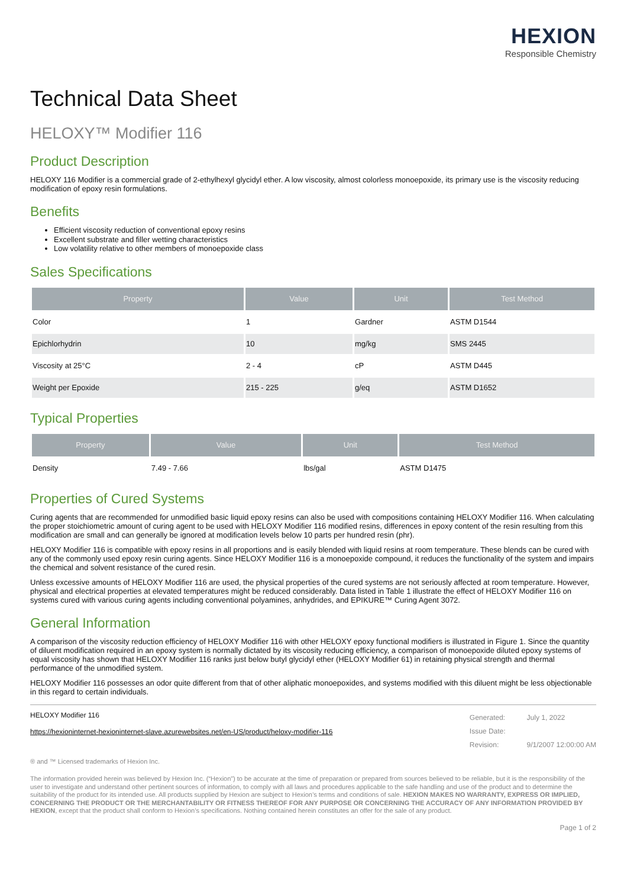HEXION
Responsible Chemistry
Technical Data Sheet
HELOXY™ Modifier 116
Product Description
HELOXY 116 Modifier is a commercial grade of 2-ethylhexyl glycidyl ether. A low viscosity, almost colorless monoepoxide, its primary use is the viscosity reducing modification of epoxy resin formulations.
Benefits
Efficient viscosity reduction of conventional epoxy resins
Excellent substrate and filler wetting characteristics
Low volatility relative to other members of monoepoxide class
Sales Specifications
| Property | Value | Unit | Test Method |
| --- | --- | --- | --- |
| Color | 1 | Gardner | ASTM D1544 |
| Epichlorhydrin | 10 | mg/kg | SMS 2445 |
| Viscosity at 25°C | 2 - 4 | cP | ASTM D445 |
| Weight per Epoxide | 215 - 225 | g/eq | ASTM D1652 |
Typical Properties
| Property | Value | Unit | Test Method |
| --- | --- | --- | --- |
| Density | 7.49 - 7.66 | lbs/gal | ASTM D1475 |
Properties of Cured Systems
Curing agents that are recommended for unmodified basic liquid epoxy resins can also be used with compositions containing HELOXY Modifier 116. When calculating the proper stoichiometric amount of curing agent to be used with HELOXY Modifier 116 modified resins, differences in epoxy content of the resin resulting from this modification are small and can generally be ignored at modification levels below 10 parts per hundred resin (phr).
HELOXY Modifier 116 is compatible with epoxy resins in all proportions and is easily blended with liquid resins at room temperature. These blends can be cured with any of the commonly used epoxy resin curing agents. Since HELOXY Modifier 116 is a monoepoxide compound, it reduces the functionality of the system and impairs the chemical and solvent resistance of the cured resin.
Unless excessive amounts of HELOXY Modifier 116 are used, the physical properties of the cured systems are not seriously affected at room temperature. However, physical and electrical properties at elevated temperatures might be reduced considerably. Data listed in Table 1 illustrate the effect of HELOXY Modifier 116 on systems cured with various curing agents including conventional polyamines, anhydrides, and EPIKURE™ Curing Agent 3072.
General Information
A comparison of the viscosity reduction efficiency of HELOXY Modifier 116 with other HELOXY epoxy functional modifiers is illustrated in Figure 1. Since the quantity of diluent modification required in an epoxy system is normally dictated by its viscosity reducing efficiency, a comparison of monoepoxide diluted epoxy systems of equal viscosity has shown that HELOXY Modifier 116 ranks just below butyl glycidyl ether (HELOXY Modifier 61) in retaining physical strength and thermal performance of the unmodified system.
HELOXY Modifier 116 possesses an odor quite different from that of other aliphatic monoepoxides, and systems modified with this diluent might be less objectionable in this regard to certain individuals.
HELOXY Modifier 116
https://hexioninternet-hexioninternet-slave.azurewebsites.net/en-US/product/heloxy-modifier-116
Generated:
Issue Date:
Revision:
July 1, 2022
9/1/2007 12:00:00 AM
® and ™ Licensed trademarks of Hexion Inc.
The information provided herein was believed by Hexion Inc. (“Hexion”) to be accurate at the time of preparation or prepared from sources believed to be reliable, but it is the responsibility of the user to investigate and understand other pertinent sources of information, to comply with all laws and procedures applicable to the safe handling and use of the product and to determine the suitability of the product for its intended use. All products supplied by Hexion are subject to Hexion’s terms and conditions of sale. HEXION MAKES NO WARRANTY, EXPRESS OR IMPLIED, CONCERNING THE PRODUCT OR THE MERCHANTABILITY OR FITNESS THEREOF FOR ANY PURPOSE OR CONCERNING THE ACCURACY OF ANY INFORMATION PROVIDED BY HEXION, except that the product shall conform to Hexion’s specifications. Nothing contained herein constitutes an offer for the sale of any product.
Page 1 of 2